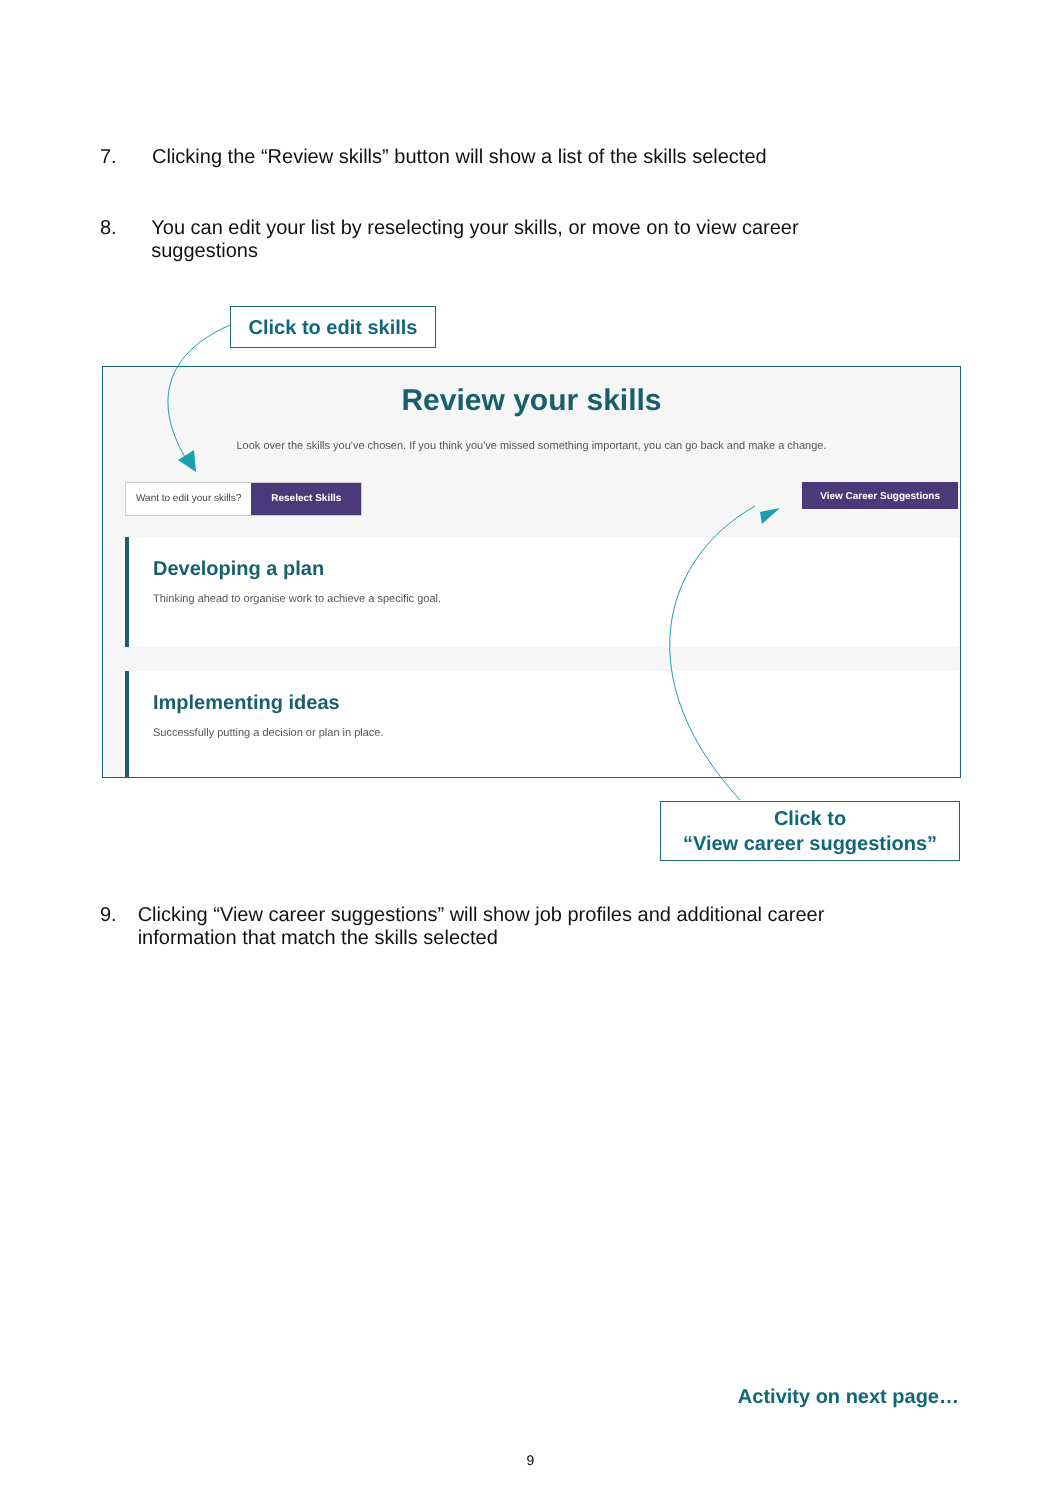7. Clicking the “Review skills” button will show a list of the skills selected
8. You can edit your list by reselecting your skills, or move on to view career suggestions
Click to edit skills
Review your skills
Look over the skills you've chosen. If you think you've missed something important, you can go back and make a change.
Want to edit your skills? Reselect Skills
View Career Suggestions
Developing a plan
Thinking ahead to organise work to achieve a specific goal.
Implementing ideas
Successfully putting a decision or plan in place.
Click to
“View career suggestions”
9. Clicking “View career suggestions” will show job profiles and additional career information that match the skills selected
Activity on next page…
9